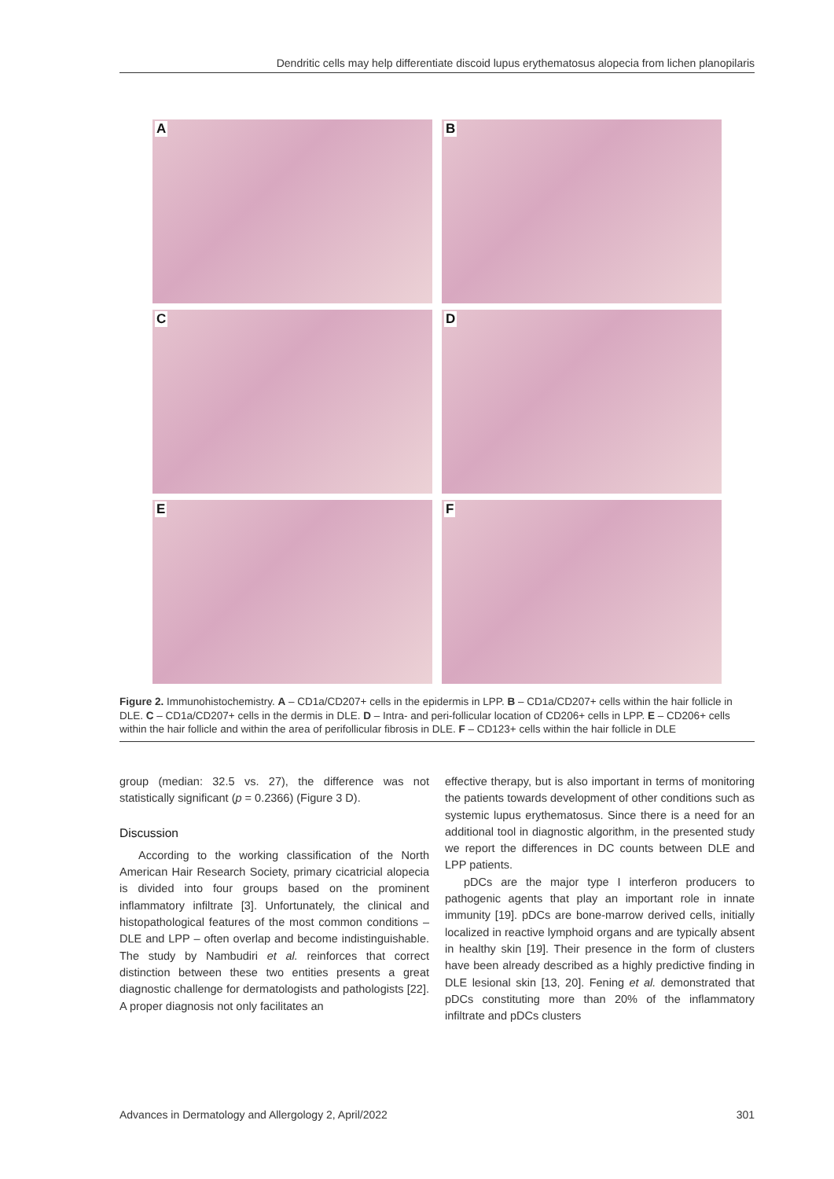Dendritic cells may help differentiate discoid lupus erythematosus alopecia from lichen planopilaris
A
B
C
D
E
F
Figure 2. Immunohistochemistry. A – CD1a/CD207+ cells in the epidermis in LPP. B – CD1a/CD207+ cells within the hair follicle in DLE. C – CD1a/CD207+ cells in the dermis in DLE. D – Intra- and peri-follicular location of CD206+ cells in LPP. E – CD206+ cells within the hair follicle and within the area of perifollicular fibrosis in DLE. F – CD123+ cells within the hair follicle in DLE
group (median: 32.5 vs. 27), the difference was not statistically significant (p = 0.2366) (Figure 3 D).
Discussion
According to the working classification of the North American Hair Research Society, primary cicatricial alopecia is divided into four groups based on the prominent inflammatory infiltrate [3]. Unfortunately, the clinical and histopathological features of the most common conditions – DLE and LPP – often overlap and become indistinguishable. The study by Nambudiri et al. reinforces that correct distinction between these two entities presents a great diagnostic challenge for dermatologists and pathologists [22]. A proper diagnosis not only facilitates an
effective therapy, but is also important in terms of monitoring the patients towards development of other conditions such as systemic lupus erythematosus. Since there is a need for an additional tool in diagnostic algorithm, in the presented study we report the differences in DC counts between DLE and LPP patients.
pDCs are the major type I interferon producers to pathogenic agents that play an important role in innate immunity [19]. pDCs are bone-marrow derived cells, initially localized in reactive lymphoid organs and are typically absent in healthy skin [19]. Their presence in the form of clusters have been already described as a highly predictive finding in DLE lesional skin [13, 20]. Fening et al. demonstrated that pDCs constituting more than 20% of the inflammatory infiltrate and pDCs clusters
Advances in Dermatology and Allergology 2, April/2022 301